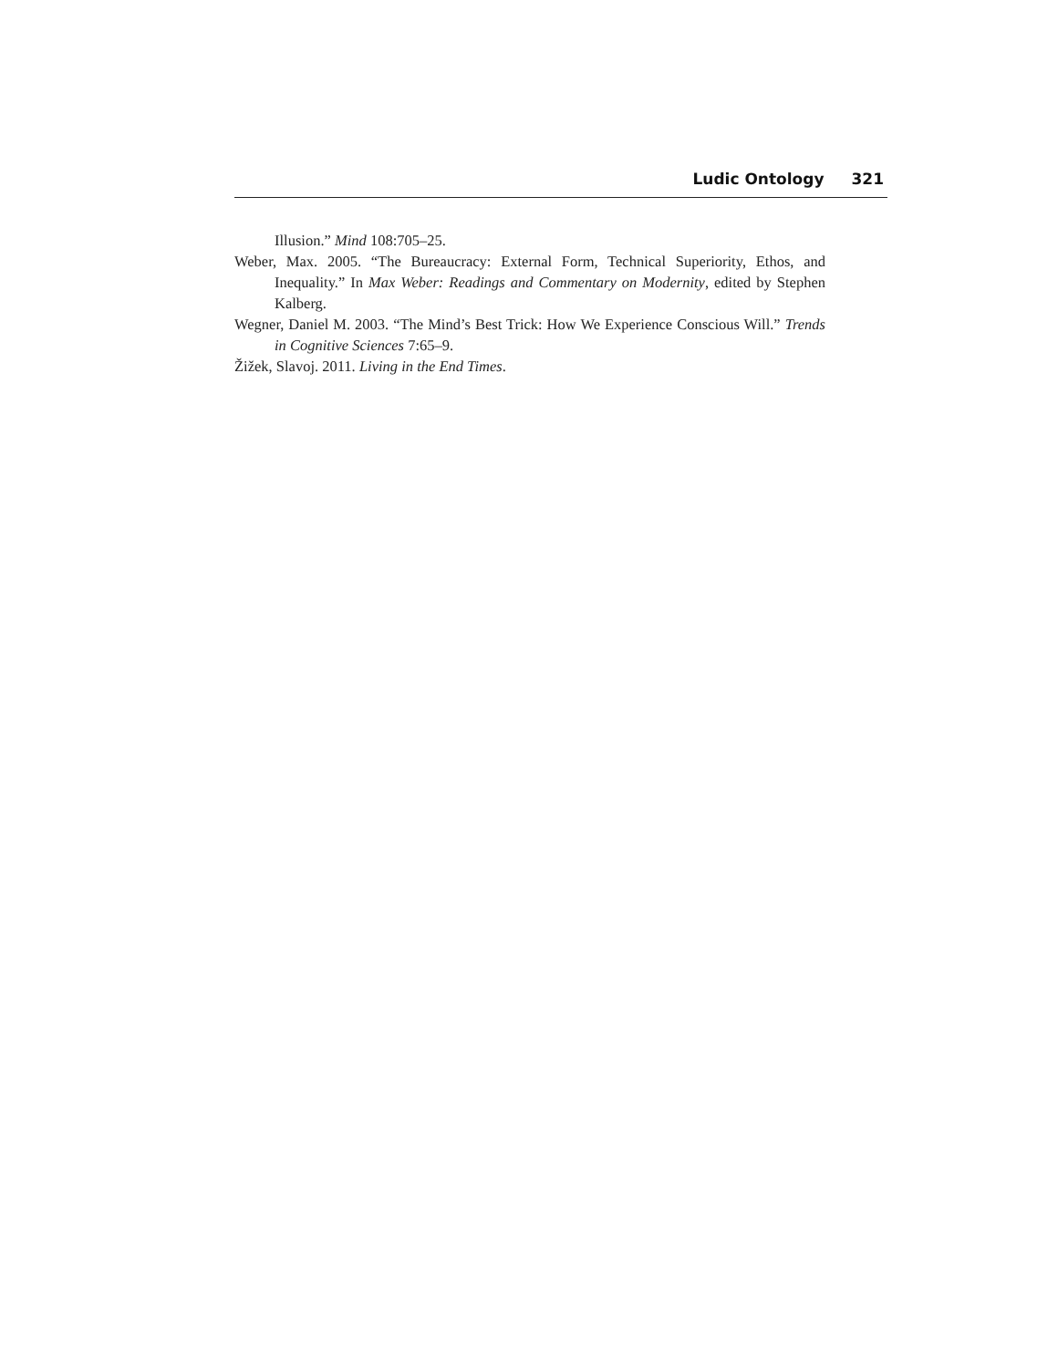Ludic Ontology 321
Illusion.” Mind 108:705–25.
Weber, Max. 2005. “The Bureaucracy: External Form, Technical Superiority, Ethos, and Inequality.” In Max Weber: Readings and Commentary on Modernity, edited by Stephen Kalberg.
Wegner, Daniel M. 2003. “The Mind’s Best Trick: How We Experience Conscious Will.” Trends in Cognitive Sciences 7:65–9.
Žižek, Slavoj. 2011. Living in the End Times.